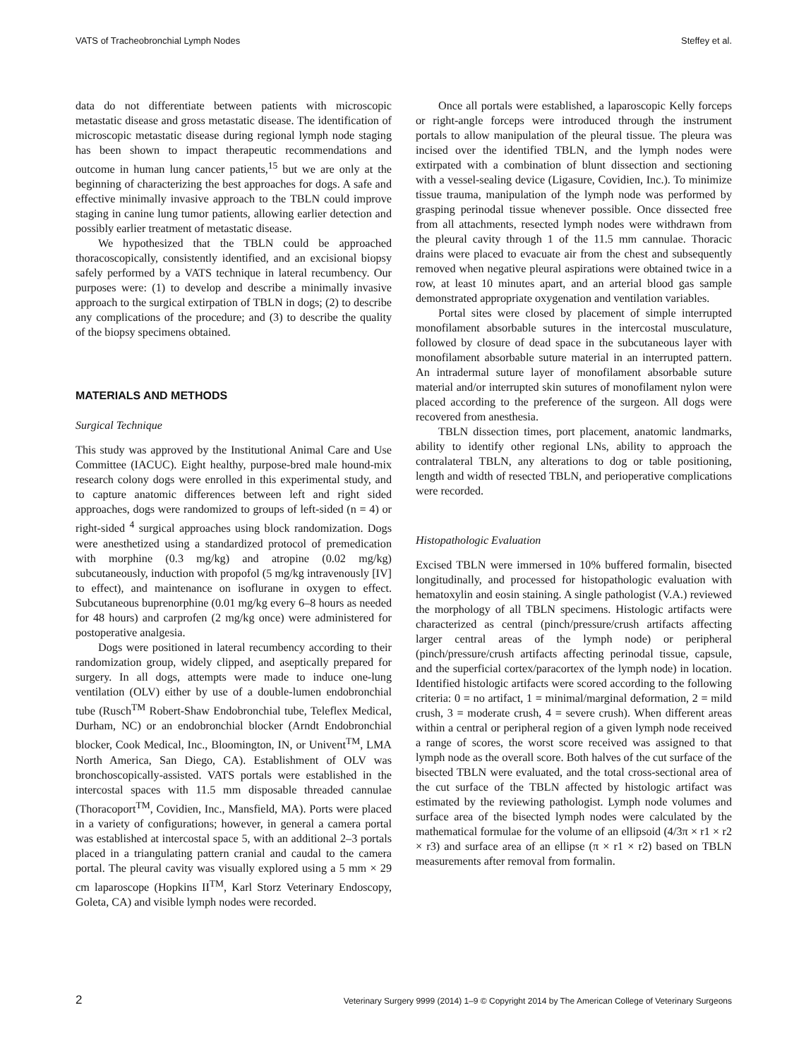VATS of Tracheobronchial Lymph Nodes Steffey et al.
data do not differentiate between patients with microscopic metastatic disease and gross metastatic disease. The identification of microscopic metastatic disease during regional lymph node staging has been shown to impact therapeutic recommendations and outcome in human lung cancer patients,<sup>15</sup> but we are only at the beginning of characterizing the best approaches for dogs. A safe and effective minimally invasive approach to the TBLN could improve staging in canine lung tumor patients, allowing earlier detection and possibly earlier treatment of metastatic disease.
We hypothesized that the TBLN could be approached thoracoscopically, consistently identified, and an excisional biopsy safely performed by a VATS technique in lateral recumbency. Our purposes were: (1) to develop and describe a minimally invasive approach to the surgical extirpation of TBLN in dogs; (2) to describe any complications of the procedure; and (3) to describe the quality of the biopsy specimens obtained.
MATERIALS AND METHODS
Surgical Technique
This study was approved by the Institutional Animal Care and Use Committee (IACUC). Eight healthy, purpose-bred male hound-mix research colony dogs were enrolled in this experimental study, and to capture anatomic differences between left and right sided approaches, dogs were randomized to groups of left-sided (n = 4) or right-sided <sup>4</sup> surgical approaches using block randomization. Dogs were anesthetized using a standardized protocol of premedication with morphine (0.3 mg/kg) and atropine (0.02 mg/kg) subcutaneously, induction with propofol (5 mg/kg intravenously [IV] to effect), and maintenance on isoflurane in oxygen to effect. Subcutaneous buprenorphine (0.01 mg/kg every 6–8 hours as needed for 48 hours) and carprofen (2 mg/kg once) were administered for postoperative analgesia.
Dogs were positioned in lateral recumbency according to their randomization group, widely clipped, and aseptically prepared for surgery. In all dogs, attempts were made to induce one-lung ventilation (OLV) either by use of a double-lumen endobronchial tube (Rusch<sup>TM</sup> Robert-Shaw Endobronchial tube, Teleflex Medical, Durham, NC) or an endobronchial blocker (Arndt Endobronchial blocker, Cook Medical, Inc., Bloomington, IN, or Univent<sup>TM</sup>, LMA North America, San Diego, CA). Establishment of OLV was bronchoscopically-assisted. VATS portals were established in the intercostal spaces with 11.5 mm disposable threaded cannulae (Thoracoport<sup>TM</sup>, Covidien, Inc., Mansfield, MA). Ports were placed in a variety of configurations; however, in general a camera portal was established at intercostal space 5, with an additional 2–3 portals placed in a triangulating pattern cranial and caudal to the camera portal. The pleural cavity was visually explored using a 5 mm × 29 cm laparoscope (Hopkins II<sup>TM</sup>, Karl Storz Veterinary Endoscopy, Goleta, CA) and visible lymph nodes were recorded.
Once all portals were established, a laparoscopic Kelly forceps or right-angle forceps were introduced through the instrument portals to allow manipulation of the pleural tissue. The pleura was incised over the identified TBLN, and the lymph nodes were extirpated with a combination of blunt dissection and sectioning with a vessel-sealing device (Ligasure, Covidien, Inc.). To minimize tissue trauma, manipulation of the lymph node was performed by grasping perinodal tissue whenever possible. Once dissected free from all attachments, resected lymph nodes were withdrawn from the pleural cavity through 1 of the 11.5 mm cannulae. Thoracic drains were placed to evacuate air from the chest and subsequently removed when negative pleural aspirations were obtained twice in a row, at least 10 minutes apart, and an arterial blood gas sample demonstrated appropriate oxygenation and ventilation variables.
Portal sites were closed by placement of simple interrupted monofilament absorbable sutures in the intercostal musculature, followed by closure of dead space in the subcutaneous layer with monofilament absorbable suture material in an interrupted pattern. An intradermal suture layer of monofilament absorbable suture material and/or interrupted skin sutures of monofilament nylon were placed according to the preference of the surgeon. All dogs were recovered from anesthesia.
TBLN dissection times, port placement, anatomic landmarks, ability to identify other regional LNs, ability to approach the contralateral TBLN, any alterations to dog or table positioning, length and width of resected TBLN, and perioperative complications were recorded.
Histopathologic Evaluation
Excised TBLN were immersed in 10% buffered formalin, bisected longitudinally, and processed for histopathologic evaluation with hematoxylin and eosin staining. A single pathologist (V.A.) reviewed the morphology of all TBLN specimens. Histologic artifacts were characterized as central (pinch/pressure/crush artifacts affecting larger central areas of the lymph node) or peripheral (pinch/pressure/crush artifacts affecting perinodal tissue, capsule, and the superficial cortex/paracortex of the lymph node) in location. Identified histologic artifacts were scored according to the following criteria: 0 = no artifact, 1 = minimal/marginal deformation, 2 = mild crush, 3 = moderate crush, 4 = severe crush). When different areas within a central or peripheral region of a given lymph node received a range of scores, the worst score received was assigned to that lymph node as the overall score. Both halves of the cut surface of the bisected TBLN were evaluated, and the total cross-sectional area of the cut surface of the TBLN affected by histologic artifact was estimated by the reviewing pathologist. Lymph node volumes and surface area of the bisected lymph nodes were calculated by the mathematical formulae for the volume of an ellipsoid (4/3π × r1 × r2 × r3) and surface area of an ellipse (π × r1 × r2) based on TBLN measurements after removal from formalin.
2 Veterinary Surgery 9999 (2014) 1–9 © Copyright 2014 by The American College of Veterinary Surgeons